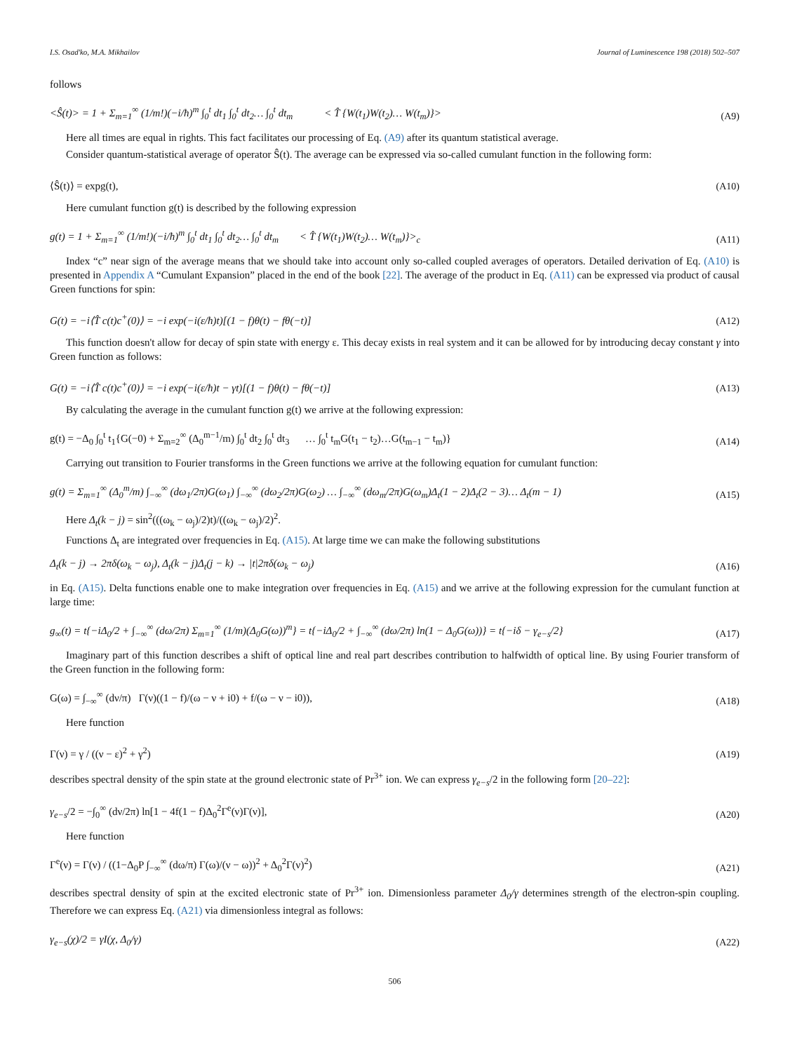I.S. Osad'ko, M.A. Mikhailov Journal of Luminescence 198 (2018) 502–507
follows
<Ŝ(t)> = 1 + Σ<sub>m=1</sub><sup>∞</sup> (1/m!)(−i/ħ)<sup>m</sup> ∫<sub>0</sub><sup>t</sup> dt<sub>1</sub> ∫<sub>0</sub><sup>t</sup> dt<sub>2</sub>… ∫<sub>0</sub><sup>t</sup> dt<sub>m</sub> < T̂ {W(t<sub>1</sub>)W(t<sub>2</sub>)… W(t<sub>m</sub>)}> (A9)
Here all times are equal in rights. This fact facilitates our processing of Eq. (A9) after its quantum statistical average.
Consider quantum-statistical average of operator Ŝ(t). The average can be expressed via so-called cumulant function in the following form:
⟨Ŝ(t)⟩ = expg(t), (A10)
Here cumulant function g(t) is described by the following expression
g(t) = 1 + Σ<sub>m=1</sub><sup>∞</sup> (1/m!)(−i/ħ)<sup>m</sup> ∫<sub>0</sub><sup>t</sup> dt<sub>1</sub> ∫<sub>0</sub><sup>t</sup> dt<sub>2</sub>… ∫<sub>0</sub><sup>t</sup> dt<sub>m</sub> < T̂ {W(t<sub>1</sub>)W(t<sub>2</sub>)… W(t<sub>m</sub>)}><sub>c</sub> (A11)
Index “c” near sign of the average means that we should take into account only so-called coupled averages of operators. Detailed derivation of Eq. (A10) is presented in Appendix A “Cumulant Expansion” placed in the end of the book [22]. The average of the product in Eq. (A11) can be expressed via product of causal Green functions for spin:
G(t) = −i⟨T̂ c(t)c<sup>+</sup>(0)⟩ = −i exp(−i(ε/ħ)t)[(1 − f)θ(t) − fθ(−t)] (A12)
This function doesn't allow for decay of spin state with energy ε. This decay exists in real system and it can be allowed for by introducing decay constant γ into Green function as follows:
G(t) = −i⟨T̂ c(t)c<sup>+</sup>(0)⟩ = −i exp(−i(ε/ħ)t − γt)[(1 − f)θ(t) − fθ(−t)] (A13)
By calculating the average in the cumulant function g(t) we arrive at the following expression:
g(t) = −Δ<sub>0</sub> ∫<sub>0</sub><sup>t</sup> t<sub>1</sub>{G(−0) + Σ<sub>m=2</sub><sup>∞</sup> (Δ<sub>0</sub><sup>m−1</sup>/m) ∫<sub>0</sub><sup>t</sup> dt<sub>2</sub> ∫<sub>0</sub><sup>t</sup> dt<sub>3</sub> … ∫<sub>0</sub><sup>t</sup> t<sub>m</sub>G(t<sub>1</sub> − t<sub>2</sub>)…G(t<sub>m−1</sub> − t<sub>m</sub>)} (A14)
Carrying out transition to Fourier transforms in the Green functions we arrive at the following equation for cumulant function:
g(t) = Σ<sub>m=1</sub><sup>∞</sup> (Δ<sub>0</sub><sup>m</sup>/m) ∫<sub>−∞</sub><sup>∞</sup> (dω<sub>1</sub>/2π)G(ω<sub>1</sub>) ∫<sub>−∞</sub><sup>∞</sup> (dω<sub>2</sub>/2π)G(ω<sub>2</sub>) … ∫<sub>−∞</sub><sup>∞</sup> (dω<sub>m</sub>/2π)G(ω<sub>m</sub>)Δ<sub>t</sub>(1 − 2)Δ<sub>t</sub>(2 − 3)… Δ<sub>t</sub>(m − 1) (A15)
Here Δ<sub>t</sub>(k − j) = sin<sup>2</sup>(((ω<sub>k</sub> − ω<sub>j</sub>)/2)t)/((ω<sub>k</sub> − ω<sub>j</sub>)/2)<sup>2</sup>.
Functions Δ<sub>t</sub> are integrated over frequencies in Eq. (A15). At large time we can make the following substitutions
Δ<sub>t</sub>(k − j) → 2πδ(ω<sub>k</sub> − ω<sub>j</sub>), Δ<sub>t</sub>(k − j)Δ<sub>t</sub>(j − k) → |t|2πδ(ω<sub>k</sub> − ω<sub>j</sub>) (A16)
in Eq. (A15). Delta functions enable one to make integration over frequencies in Eq. (A15) and we arrive at the following expression for the cumulant function at large time:
g<sub>∞</sub>(t) = t{−iΔ<sub>0</sub>/2 + ∫<sub>−∞</sub><sup>∞</sup> (dω/2π) Σ<sub>m=1</sub><sup>∞</sup> (1/m)(Δ<sub>0</sub>G(ω))<sup>m</sup>} = t{−iΔ<sub>0</sub>/2 + ∫<sub>−∞</sub><sup>∞</sup> (dω/2π) ln(1 − Δ<sub>0</sub>G(ω))} = t{−iδ − γ<sub>e−s</sub>/2} (A17)
Imaginary part of this function describes a shift of optical line and real part describes contribution to halfwidth of optical line. By using Fourier transform of the Green function in the following form:
G(ω) = ∫<sub>−∞</sub><sup>∞</sup> (dν/π) Γ(ν)((1 − f)/(ω − ν + i0) + f/(ω − ν − i0)), (A18)
Here function
Γ(ν) = γ / ((ν − ε)<sup>2</sup> + γ<sup>2</sup>) (A19)
describes spectral density of the spin state at the ground electronic state of Pr<sup>3+</sup> ion. We can express γ<sub>e−s</sub>/2 in the following form [20–22]:
γ<sub>e−s</sub>/2 = −∫<sub>0</sub><sup>∞</sup> (dν/2π) ln[1 − 4f(1 − f)Δ<sub>0</sub><sup>2</sup>Γ<sup>e</sup>(ν)Γ(ν)], (A20)
Here function
Γ<sup>e</sup>(ν) = Γ(ν) / ((1−Δ<sub>0</sub>P ∫<sub>−∞</sub><sup>∞</sup> (dω/π) Γ(ω)/(ν − ω))<sup>2</sup> + Δ<sub>0</sub><sup>2</sup>Γ(ν)<sup>2</sup>) (A21)
describes spectral density of spin at the excited electronic state of Pr<sup>3+</sup> ion. Dimensionless parameter Δ<sub>0</sub>/γ determines strength of the electron-spin coupling. Therefore we can express Eq. (A21) via dimensionless integral as follows:
γ<sub>e−s</sub>(χ)/2 = γI(χ, Δ<sub>0</sub>/γ) (A22)
506